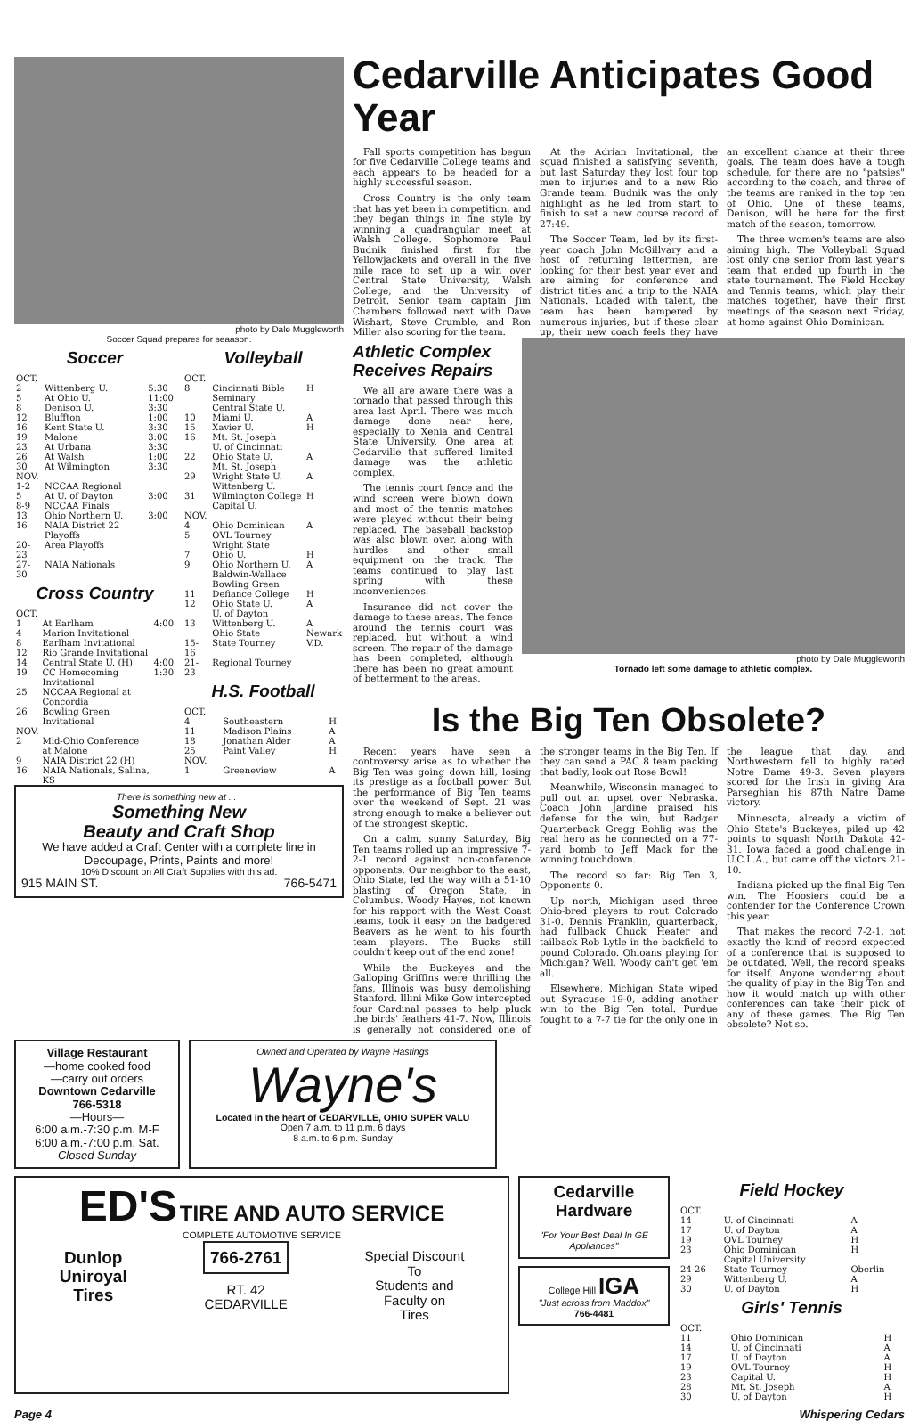photo by Dale Muggleworth
Soccer Squad prepares for seaason.
Soccer
| OCT. | | |
| 2 | Wittenberg U. | 5:30 |
| 5 | At Ohio U. | 11:00 |
| 8 | Denison U. | 3:30 |
| 12 | Bluffton | 1:00 |
| 16 | Kent State U. | 3:30 |
| 19 | Malone | 3:00 |
| 23 | At Urbana | 3:30 |
| 26 | At Walsh | 1:00 |
| 30 | At Wilmington | 3:30 |
| NOV. | | |
| 1-2 | NCCAA Regional | |
| 5 | At U. of Dayton | 3:00 |
| 8-9 | NCCAA Finals | |
| 13 | Ohio Northern U. | 3:00 |
| 16 | NAIA District 22 Playoffs | |
| 20-23 | Area Playoffs | |
| 27-30 | NAIA Nationals | |
Cross Country
| OCT. | | |
| 1 | At Earlham | 4:00 |
| 4 | Marion Invitational | |
| 8 | Earlham Invitational | |
| 12 | Rio Grande Invitational | |
| 14 | Central State U. (H) | 4:00 |
| 19 | CC Homecoming Invitational | 1:30 |
| 25 | NCCAA Regional at Concordia | |
| 26 | Bowling Green Invitational | |
| NOV. | | |
| 2 | Mid-Ohio Conference at Malone | |
| 9 | NAIA District 22 (H) | |
| 16 | NAIA Nationals, Salina, KS | |
Volleyball
| OCT. | | |
| 8 | Cincinnati Bible Seminary Central State U. | H |
| 10 | Miami U. | A |
| 15 | Xavier U. | H |
| 16 | Mt. St. Joseph U. of Cincinnati | |
| 22 | Ohio State U. Mt. St. Joseph | A |
| 29 | Wright State U. Wittenberg U. | A |
| 31 | Wilmington College Capital U. | H |
| NOV. | | |
| 4 | Ohio Dominican | A |
| 5 | OVL Tourney Wright State | |
| 7 | Ohio U. | H |
| 9 | Ohio Northern U. Baldwin-Wallace Bowling Green | A |
| 11 | Defiance College | H |
| 12 | Ohio State U. U. of Dayton | A |
| 13 | Wittenberg U. Ohio State | A Newark |
| 15-16 | State Tourney | V.D. |
| 21-23 | Regional Tourney | |
H.S. Football
| OCT. | | |
| 4 | Southeastern | H |
| 11 | Madison Plains | A |
| 18 | Jonathan Alder | A |
| 25 | Paint Valley | H |
| NOV. | | |
| 1 | Greeneview | A |
There is something new at . . .
Something New
Beauty and Craft Shop
We have added a Craft Center with a complete line in Decoupage, Prints, Paints and more!
10% Discount on All Craft Supplies with this ad.
915 MAIN ST. 766-5471
Cedarville Anticipates Good Year
Fall sports competition has begun for five Cedarville College teams and each appears to be headed for a highly successful season.
Cross Country is the only team that has yet been in competition, and they began things in fine style by winning a quadrangular meet at Walsh College. Sophomore Paul Budnik finished first for the Yellowjackets and overall in the five mile race to set up a win over Central State University, Walsh College, and the University of Detroit. Senior team captain Jim Chambers followed next with Dave Wishart, Steve Crumble, and Ron Miller also scoring for the team.
At the Adrian Invitational, the squad finished a satisfying seventh, but last Saturday they lost four top men to injuries and to a new Rio Grande team. Budnik was the only highlight as he led from start to finish to set a new course record of 27:49.
The Soccer Team, led by its first-year coach John McGillvary and a host of returning lettermen, are looking for their best year ever and are aiming for conference and district titles and a trip to the NAIA Nationals. Loaded with talent, the team has been hampered by numerous injuries, but if these clear up, their new coach feels they have an excellent chance at their three goals. The team does have a tough schedule, for there are no "patsies" according to the coach, and three of the teams are ranked in the top ten of Ohio. One of these teams, Denison, will be here for the first match of the season, tomorrow.
The three women's teams are also aiming high. The Volleyball Squad lost only one senior from last year's team that ended up fourth in the state tournament. The Field Hockey and Tennis teams, which play their matches together, have their first meetings of the season next Friday, at home against Ohio Dominican.
Athletic Complex Receives Repairs
We all are aware there was a tornado that passed through this area last April. There was much damage done near here, especially to Xenia and Central State University. One area at Cedarville that suffered limited damage was the athletic complex.
The tennis court fence and the wind screen were blown down and most of the tennis matches were played without their being replaced. The baseball backstop was also blown over, along with hurdles and other small equipment on the track. The teams continued to play last spring with these inconveniences.
Insurance did not cover the damage to these areas. The fence around the tennis court was replaced, but without a wind screen. The repair of the damage has been completed, although there has been no great amount of betterment to the areas.
photo by Dale Muggleworth
Tornado left some damage to athletic complex.
Is the Big Ten Obsolete?
Recent years have seen a controversy arise as to whether the Big Ten was going down hill, losing its prestige as a football power. But the performance of Big Ten teams over the weekend of Sept. 21 was strong enough to make a believer out of the strongest skeptic.
On a calm, sunny Saturday, Big Ten teams rolled up an impressive 7-2-1 record against non-conference opponents. Our neighbor to the east, Ohio State, led the way with a 51-10 blasting of Oregon State, in Columbus. Woody Hayes, not known for his rapport with the West Coast teams, took it easy on the badgered Beavers as he went to his fourth team players. The Bucks still couldn't keep out of the end zone!
While the Buckeyes and the Galloping Griffins were thrilling the fans, Illinois was busy demolishing Stanford. Illini Mike Gow intercepted four Cardinal passes to help pluck the birds' feathers 41-7. Now, Illinois is generally not considered one of the stronger teams in the Big Ten. If they can send a PAC 8 team packing that badly, look out Rose Bowl!
Meanwhile, Wisconsin managed to pull out an upset over Nebraska. Coach John Jardine praised his defense for the win, but Badger Quarterback Gregg Bohlig was the real hero as he connected on a 77-yard bomb to Jeff Mack for the winning touchdown.
The record so far: Big Ten 3, Opponents 0.
Up north, Michigan used three Ohio-bred players to rout Colorado 31-0. Dennis Franklin, quarterback, had fullback Chuck Heater and tailback Rob Lytle in the backfield to pound Colorado. Ohioans playing for Michigan? Well, Woody can't get 'em all.
Elsewhere, Michigan State wiped out Syracuse 19-0, adding another win to the Big Ten total. Purdue fought to a 7-7 tie for the only one in the league that day, and Northwestern fell to highly rated Notre Dame 49-3. Seven players scored for the Irish in giving Ara Parseghian his 87th Natre Dame victory.
Minnesota, already a victim of Ohio State's Buckeyes, piled up 42 points to squash North Dakota 42-31. Iowa faced a good challenge in U.C.L.A., but came off the victors 21-10.
Indiana picked up the final Big Ten win. The Hoosiers could be a contender for the Conference Crown this year.
That makes the record 7-2-1, not exactly the kind of record expected of a conference that is supposed to be outdated. Well, the record speaks for itself. Anyone wondering about the quality of play in the Big Ten and how it would match up with other conferences can take their pick of any of these games. The Big Ten obsolete? Not so.
Village Restaurant
—home cooked food
—carry out orders
Downtown Cedarville
766-5318
—Hours—
6:00 a.m.-7:30 p.m. M-F
6:00 a.m.-7:00 p.m. Sat.
Closed Sunday
Owned and Operated by Wayne Hastings
Wayne's
Located in the heart of CEDARVILLE, OHIO SUPER VALU
Open 7 a.m. to 11 p.m. 6 days
8 a.m. to 6 p.m. Sunday
ED'S TIRE AND AUTO SERVICE
COMPLETE AUTOMOTIVE SERVICE
Dunlop
Uniroyal
Tires
766-2761
RT. 42
CEDARVILLE
Special Discount
To
Students and
Faculty on
Tires
Cedarville
Hardware
"For Your Best Deal In GE Appliances"
College Hill IGA
"Just across from Maddox"
766-4481
Field Hockey
| OCT. | | |
| 14 | U. of Cincinnati | A |
| 17 | U. of Dayton | A |
| 19 | OVL Tourney | H |
| 23 | Ohio Dominican Capital University | H |
| 24-26 | State Tourney | Oberlin |
| 29 | Wittenberg U. | A |
| 30 | U. of Dayton | H |
Girls' Tennis
| OCT. | | |
| 11 | Ohio Dominican | H |
| 14 | U. of Cincinnati | A |
| 17 | U. of Dayton | A |
| 19 | OVL Tourney | H |
| 23 | Capital U. | H |
| 28 | Mt. St. Joseph | A |
| 30 | U. of Dayton | H |
Page 4 Whispering Cedars